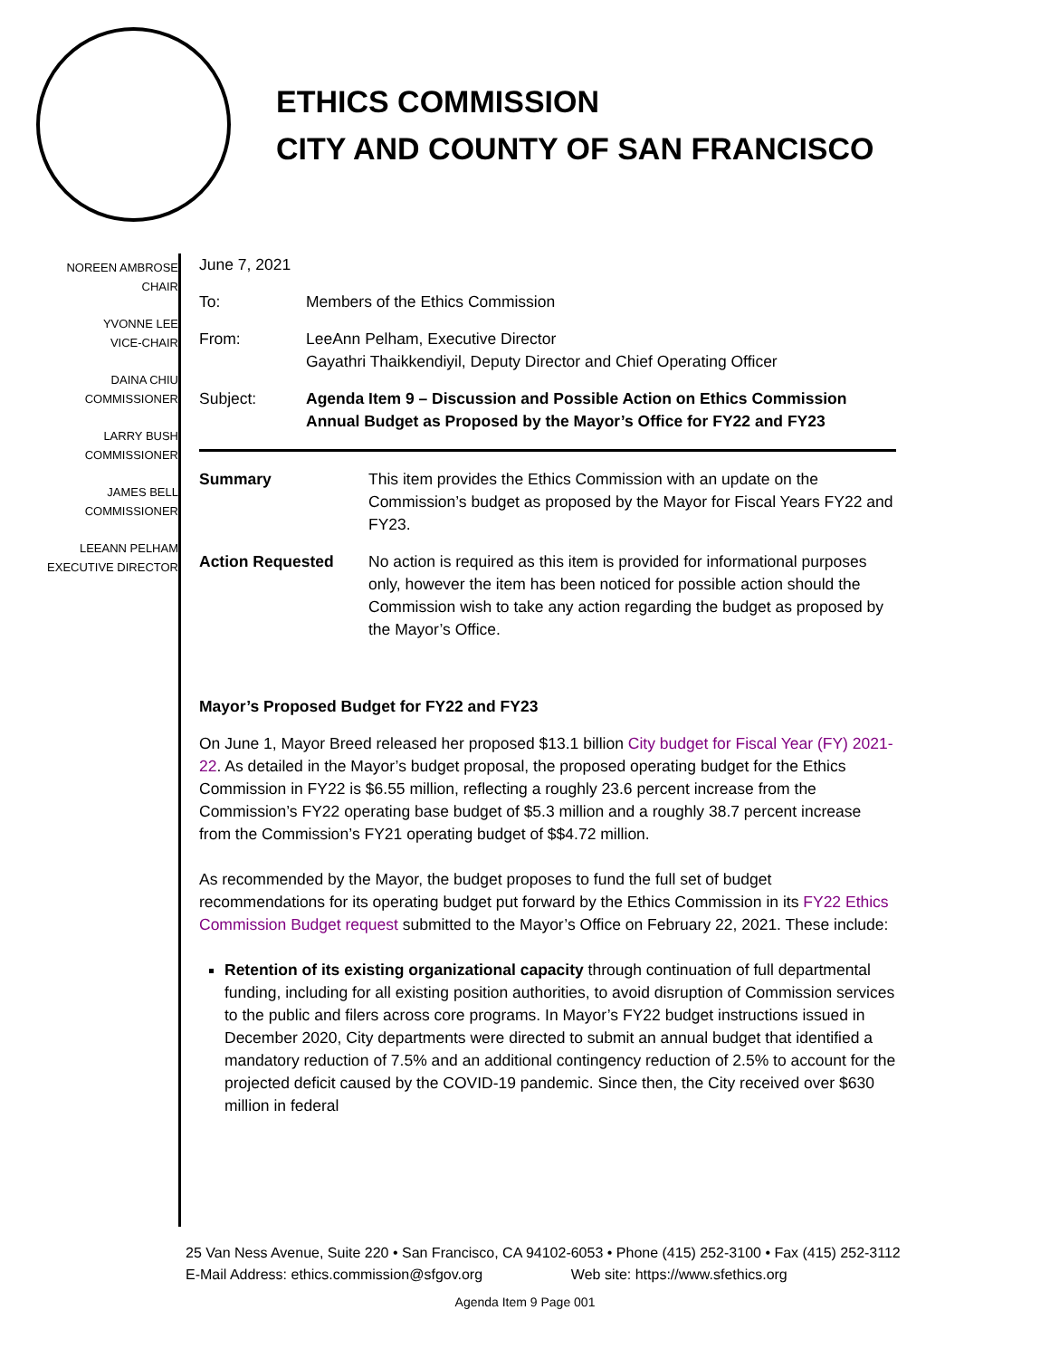ETHICS COMMISSION
CITY AND COUNTY OF SAN FRANCISCO
NOREEN AMBROSE
CHAIR
YVONNE LEE
VICE-CHAIR
DAINA CHIU
COMMISSIONER
LARRY BUSH
COMMISSIONER
JAMES BELL
COMMISSIONER
LEEANN PELHAM
EXECUTIVE DIRECTOR
June 7, 2021
To: Members of the Ethics Commission
From: LeeAnn Pelham, Executive Director
Gayathri Thaikkendiyil, Deputy Director and Chief Operating Officer
Subject: Agenda Item 9 – Discussion and Possible Action on Ethics Commission Annual Budget as Proposed by the Mayor’s Office for FY22 and FY23
Summary This item provides the Ethics Commission with an update on the Commission’s budget as proposed by the Mayor for Fiscal Years FY22 and FY23.
Action Requested No action is required as this item is provided for informational purposes only, however the item has been noticed for possible action should the Commission wish to take any action regarding the budget as proposed by the Mayor’s Office.
Mayor’s Proposed Budget for FY22 and FY23
On June 1, Mayor Breed released her proposed $13.1 billion City budget for Fiscal Year (FY) 2021-22. As detailed in the Mayor’s budget proposal, the proposed operating budget for the Ethics Commission in FY22 is $6.55 million, reflecting a roughly 23.6 percent increase from the Commission’s FY22 operating base budget of $5.3 million and a roughly 38.7 percent increase from the Commission’s FY21 operating budget of $$4.72 million.
As recommended by the Mayor, the budget proposes to fund the full set of budget recommendations for its operating budget put forward by the Ethics Commission in its FY22 Ethics Commission Budget request submitted to the Mayor’s Office on February 22, 2021. These include:
Retention of its existing organizational capacity through continuation of full departmental funding, including for all existing position authorities, to avoid disruption of Commission services to the public and filers across core programs. In Mayor’s FY22 budget instructions issued in December 2020, City departments were directed to submit an annual budget that identified a mandatory reduction of 7.5% and an additional contingency reduction of 2.5% to account for the projected deficit caused by the COVID-19 pandemic. Since then, the City received over $630 million in federal
25 Van Ness Avenue, Suite 220 • San Francisco, CA 94102-6053 • Phone (415) 252-3100 • Fax (415) 252-3112
E-Mail Address: ethics.commission@sfgov.org Web site: https://www.sfethics.org
Agenda Item 9 Page 001